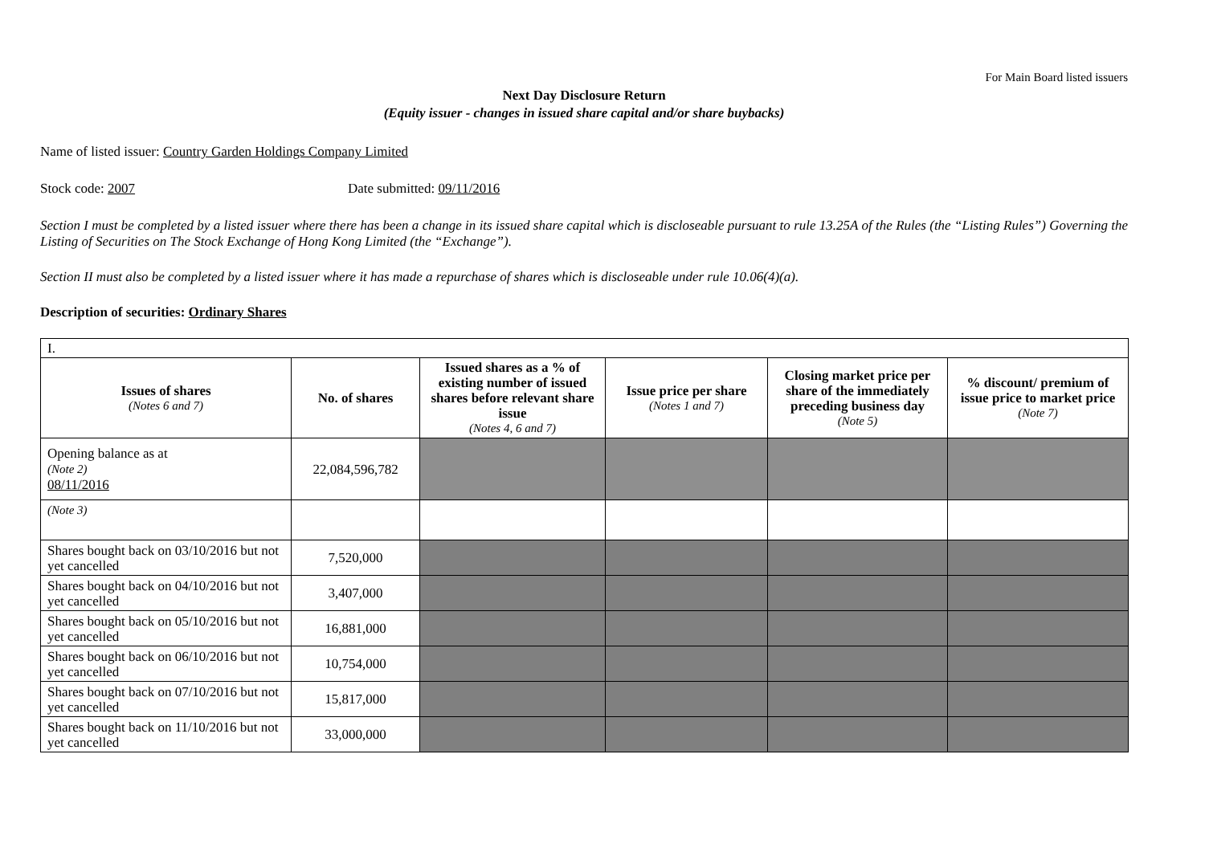For Main Board listed issuers
Next Day Disclosure Return
(Equity issuer - changes in issued share capital and/or share buybacks)
Name of listed issuer: Country Garden Holdings Company Limited
Stock code: 2007 Date submitted: 09/11/2016
Section I must be completed by a listed issuer where there has been a change in its issued share capital which is discloseable pursuant to rule 13.25A of the Rules (the “Listing Rules”) Governing the Listing of Securities on The Stock Exchange of Hong Kong Limited (the “Exchange”).
Section II must also be completed by a listed issuer where it has made a repurchase of shares which is discloseable under rule 10.06(4)(a).
Description of securities: Ordinary Shares
| I. | | | | | |
| Issues of shares (Notes 6 and 7) | No. of shares | Issued shares as a % of existing number of issued shares before relevant share issue (Notes 4, 6 and 7) | Issue price per share (Notes 1 and 7) | Closing market price per share of the immediately preceding business day (Note 5) | % discount/ premium of issue price to market price (Note 7) |
| Opening balance as at (Note 2) 08/11/2016 | 22,084,596,782 | | | | |
| (Note 3) | | | | | |
| Shares bought back on 03/10/2016 but not yet cancelled | 7,520,000 | | | | |
| Shares bought back on 04/10/2016 but not yet cancelled | 3,407,000 | | | | |
| Shares bought back on 05/10/2016 but not yet cancelled | 16,881,000 | | | | |
| Shares bought back on 06/10/2016 but not yet cancelled | 10,754,000 | | | | |
| Shares bought back on 07/10/2016 but not yet cancelled | 15,817,000 | | | | |
| Shares bought back on 11/10/2016 but not yet cancelled | 33,000,000 | | | | |